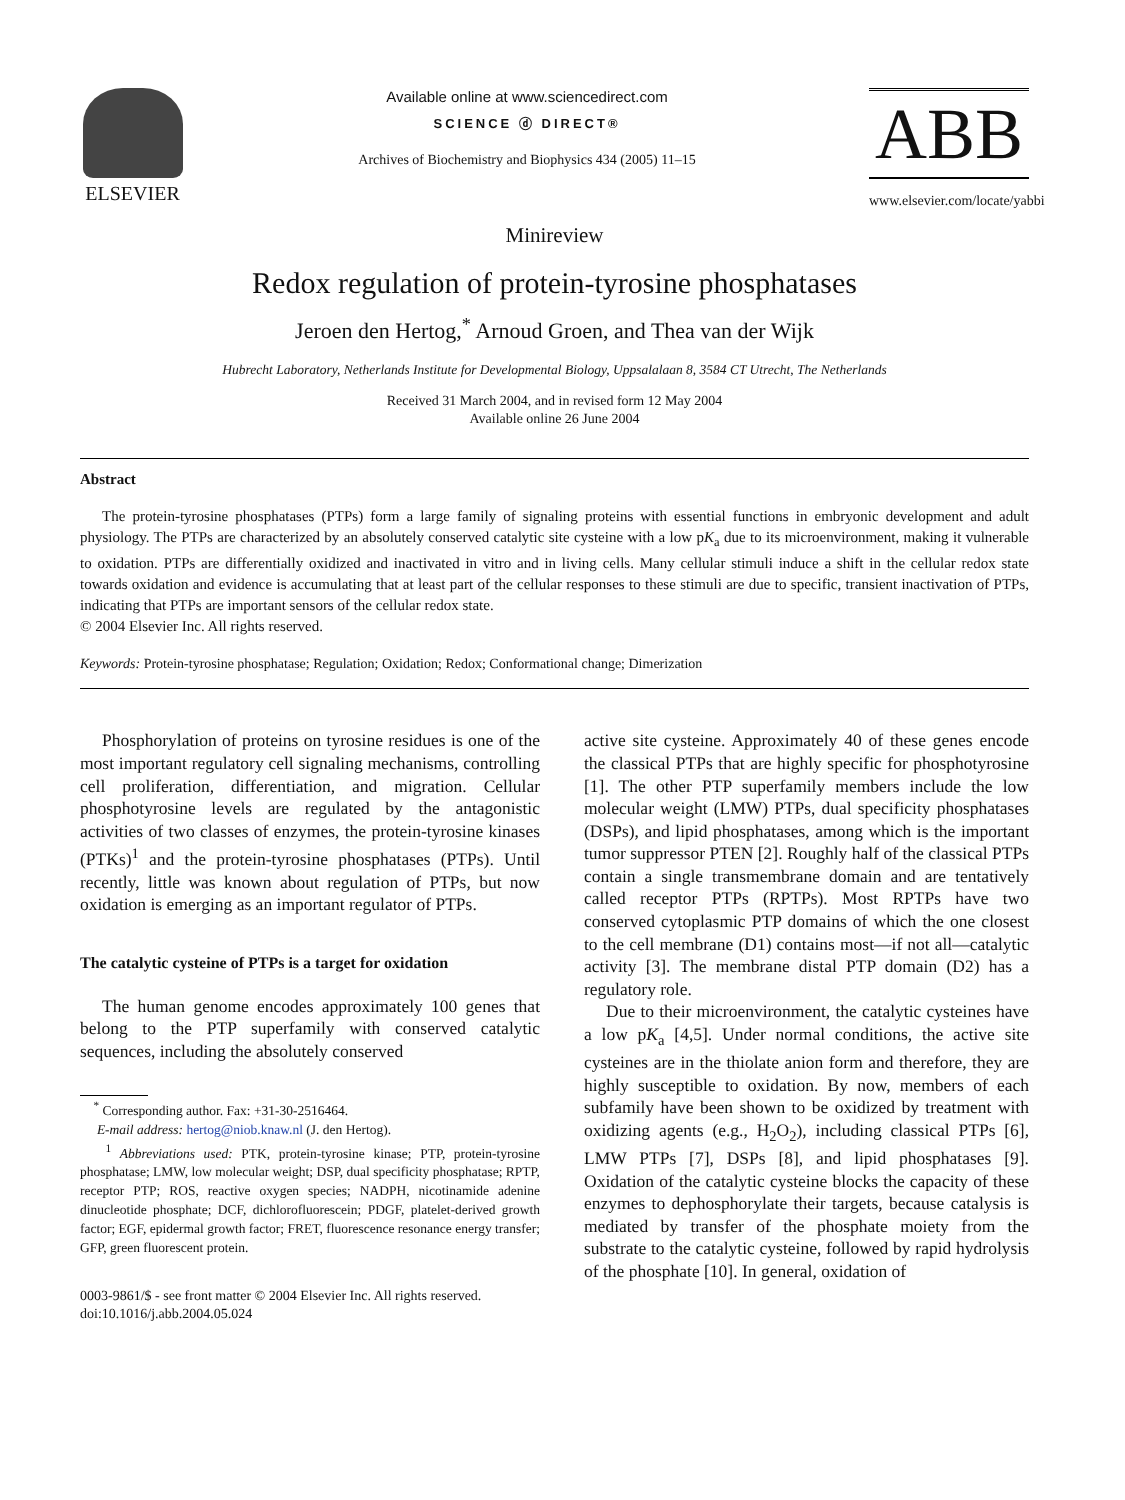ELSEVIER
Available online at www.sciencedirect.com
SCIENCE ⓓ DIRECT®
Archives of Biochemistry and Biophysics 434 (2005) 11–15
ABB
www.elsevier.com/locate/yabbi
Minireview
Redox regulation of protein-tyrosine phosphatases
Jeroen den Hertog,<sup>*</sup> Arnoud Groen, and Thea van der Wijk
Hubrecht Laboratory, Netherlands Institute for Developmental Biology, Uppsalalaan 8, 3584 CT Utrecht, The Netherlands
Received 31 March 2004, and in revised form 12 May 2004
Available online 26 June 2004
Abstract
The protein-tyrosine phosphatases (PTPs) form a large family of signaling proteins with essential functions in embryonic development and adult physiology. The PTPs are characterized by an absolutely conserved catalytic site cysteine with a low pK<sub>a</sub> due to its microenvironment, making it vulnerable to oxidation. PTPs are differentially oxidized and inactivated in vitro and in living cells. Many cellular stimuli induce a shift in the cellular redox state towards oxidation and evidence is accumulating that at least part of the cellular responses to these stimuli are due to specific, transient inactivation of PTPs, indicating that PTPs are important sensors of the cellular redox state.
© 2004 Elsevier Inc. All rights reserved.
Keywords: Protein-tyrosine phosphatase; Regulation; Oxidation; Redox; Conformational change; Dimerization
Phosphorylation of proteins on tyrosine residues is one of the most important regulatory cell signaling mechanisms, controlling cell proliferation, differentiation, and migration. Cellular phosphotyrosine levels are regulated by the antagonistic activities of two classes of enzymes, the protein-tyrosine kinases (PTKs)<sup>1</sup> and the protein-tyrosine phosphatases (PTPs). Until recently, little was known about regulation of PTPs, but now oxidation is emerging as an important regulator of PTPs.
The catalytic cysteine of PTPs is a target for oxidation
The human genome encodes approximately 100 genes that belong to the PTP superfamily with conserved catalytic sequences, including the absolutely conserved
<sup>*</sup> Corresponding author. Fax: +31-30-2516464.
E-mail address: hertog@niob.knaw.nl (J. den Hertog).
<sup>1</sup> Abbreviations used: PTK, protein-tyrosine kinase; PTP, protein-tyrosine phosphatase; LMW, low molecular weight; DSP, dual specificity phosphatase; RPTP, receptor PTP; ROS, reactive oxygen species; NADPH, nicotinamide adenine dinucleotide phosphate; DCF, dichlorofluorescein; PDGF, platelet-derived growth factor; EGF, epidermal growth factor; FRET, fluorescence resonance energy transfer; GFP, green fluorescent protein.
0003-9861/$ - see front matter © 2004 Elsevier Inc. All rights reserved.
doi:10.1016/j.abb.2004.05.024
active site cysteine. Approximately 40 of these genes encode the classical PTPs that are highly specific for phosphotyrosine [1]. The other PTP superfamily members include the low molecular weight (LMW) PTPs, dual specificity phosphatases (DSPs), and lipid phosphatases, among which is the important tumor suppressor PTEN [2]. Roughly half of the classical PTPs contain a single transmembrane domain and are tentatively called receptor PTPs (RPTPs). Most RPTPs have two conserved cytoplasmic PTP domains of which the one closest to the cell membrane (D1) contains most—if not all—catalytic activity [3]. The membrane distal PTP domain (D2) has a regulatory role.
Due to their microenvironment, the catalytic cysteines have a low pK<sub>a</sub> [4,5]. Under normal conditions, the active site cysteines are in the thiolate anion form and therefore, they are highly susceptible to oxidation. By now, members of each subfamily have been shown to be oxidized by treatment with oxidizing agents (e.g., H<sub>2</sub>O<sub>2</sub>), including classical PTPs [6], LMW PTPs [7], DSPs [8], and lipid phosphatases [9]. Oxidation of the catalytic cysteine blocks the capacity of these enzymes to dephosphorylate their targets, because catalysis is mediated by transfer of the phosphate moiety from the substrate to the catalytic cysteine, followed by rapid hydrolysis of the phosphate [10]. In general, oxidation of